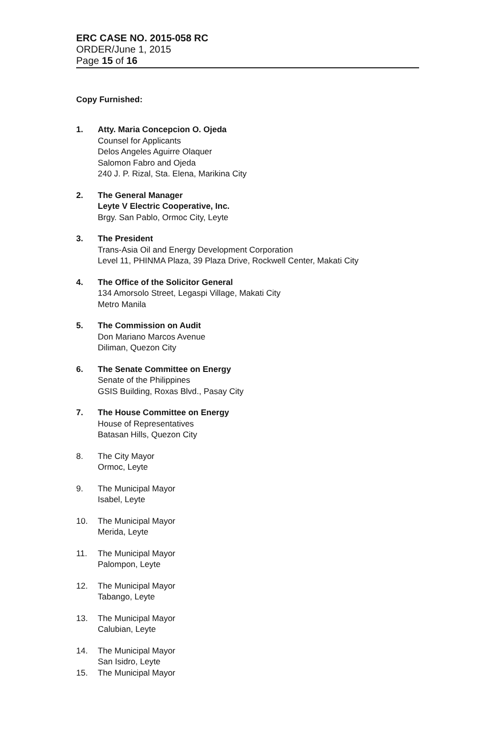ERC CASE NO. 2015-058 RC
ORDER/June 1, 2015
Page 15 of 16
Copy Furnished:
1. Atty. Maria Concepcion O. Ojeda
Counsel for Applicants
Delos Angeles Aguirre Olaquer
Salomon Fabro and Ojeda
240 J. P. Rizal, Sta. Elena, Marikina City
2. The General Manager
Leyte V Electric Cooperative, Inc.
Brgy. San Pablo, Ormoc City, Leyte
3. The President
Trans-Asia Oil and Energy Development Corporation
Level 11, PHINMA Plaza, 39 Plaza Drive, Rockwell Center, Makati City
4. The Office of the Solicitor General
134 Amorsolo Street, Legaspi Village, Makati City
Metro Manila
5. The Commission on Audit
Don Mariano Marcos Avenue
Diliman, Quezon City
6. The Senate Committee on Energy
Senate of the Philippines
GSIS Building, Roxas Blvd., Pasay City
7. The House Committee on Energy
House of Representatives
Batasan Hills, Quezon City
8. The City Mayor
Ormoc, Leyte
9. The Municipal Mayor
Isabel, Leyte
10. The Municipal Mayor
Merida, Leyte
11. The Municipal Mayor
Palompon, Leyte
12. The Municipal Mayor
Tabango, Leyte
13. The Municipal Mayor
Calubian, Leyte
14. The Municipal Mayor
San Isidro, Leyte
15. The Municipal Mayor